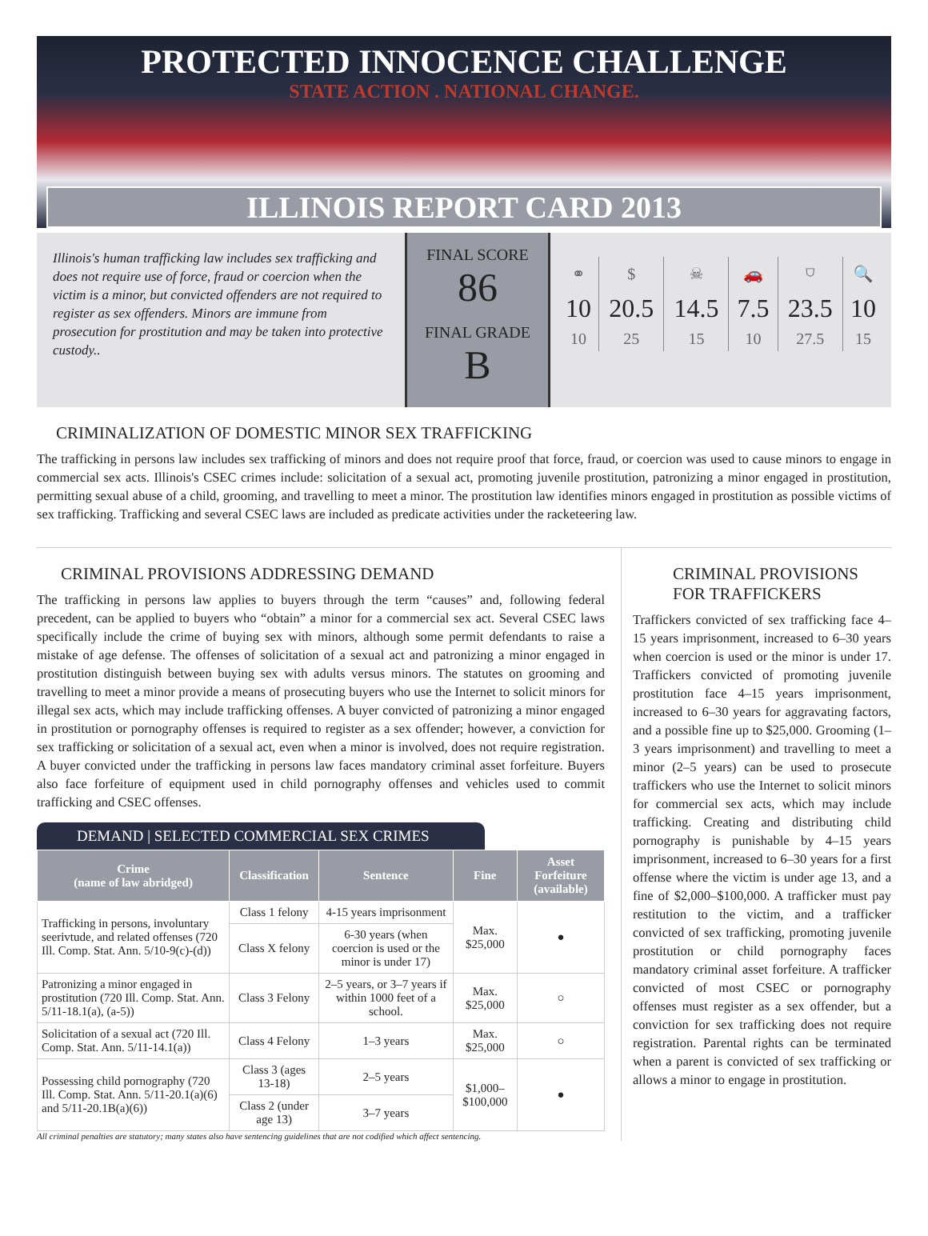PROTECTED INNOCENCE CHALLENGE
STATE ACTION . NATIONAL CHANGE.
ILLINOIS REPORT CARD 2013
Illinois's human trafficking law includes sex trafficking and does not require use of force, fraud or coercion when the victim is a minor, but convicted offenders are not required to register as sex offenders. Minors are immune from prosecution for prostitution and may be taken into protective custody..
FINAL SCORE
86
FINAL GRADE
B
| ⚭ | $ | ☠ | 🚗 | ⛉ | 🔍 |
| 10 | 20.5 | 14.5 | 7.5 | 23.5 | 10 |
| 10 | 25 | 15 | 10 | 27.5 | 15 |
CRIMINALIZATION OF DOMESTIC MINOR SEX TRAFFICKING
The trafficking in persons law includes sex trafficking of minors and does not require proof that force, fraud, or coercion was used to cause minors to engage in commercial sex acts. Illinois's CSEC crimes include: solicitation of a sexual act, promoting juvenile prostitution, patronizing a minor engaged in prostitution, permitting sexual abuse of a child, grooming, and travelling to meet a minor. The prostitution law identifies minors engaged in prostitution as possible victims of sex trafficking. Trafficking and several CSEC laws are included as predicate activities under the racketeering law.
CRIMINAL PROVISIONS ADDRESSING DEMAND
The trafficking in persons law applies to buyers through the term “causes” and, following federal precedent, can be applied to buyers who “obtain” a minor for a commercial sex act. Several CSEC laws specifically include the crime of buying sex with minors, although some permit defendants to raise a mistake of age defense. The offenses of solicitation of a sexual act and patronizing a minor engaged in prostitution distinguish between buying sex with adults versus minors. The statutes on grooming and travelling to meet a minor provide a means of prosecuting buyers who use the Internet to solicit minors for illegal sex acts, which may include trafficking offenses. A buyer convicted of patronizing a minor engaged in prostitution or pornography offenses is required to register as a sex offender; however, a conviction for sex trafficking or solicitation of a sexual act, even when a minor is involved, does not require registration. A buyer convicted under the trafficking in persons law faces mandatory criminal asset forfeiture. Buyers also face forfeiture of equipment used in child pornography offenses and vehicles used to commit trafficking and CSEC offenses.
DEMAND | SELECTED COMMERCIAL SEX CRIMES
| Crime (name of law abridged) | Classification | Sentence | Fine | Asset Forfeiture (available) |
| --- | --- | --- | --- | --- |
| Trafficking in persons, involuntary seerivtude, and related offenses (720 Ill. Comp. Stat. Ann. 5/10-9(c)-(d)) | Class 1 felony | 4-15 years imprisonment | Max. $25,000 | ● |
| | Class X felony | 6-30 years (when coercion is used or the minor is under 17) | | |
| Patronizing a minor engaged in prostitution (720 Ill. Comp. Stat. Ann. 5/11-18.1(a), (a-5)) | Class 3 Felony | 2–5 years, or 3–7 years if within 1000 feet of a school. | Max. $25,000 | ○ |
| Solicitation of a sexual act (720 Ill. Comp. Stat. Ann. 5/11-14.1(a)) | Class 4 Felony | 1–3 years | Max. $25,000 | ○ |
| Possessing child pornography (720 Ill. Comp. Stat. Ann. 5/11-20.1(a)(6) and 5/11-20.1B(a)(6)) | Class 3 (ages 13-18) | 2–5 years | $1,000–$100,000 | ● |
| | Class 2 (under age 13) | 3–7 years | | |
All criminal penalties are statutory; many states also have sentencing guidelines that are not codified which affect sentencing.
CRIMINAL PROVISIONS FOR TRAFFICKERS
Traffickers convicted of sex trafficking face 4–15 years imprisonment, increased to 6–30 years when coercion is used or the minor is under 17. Traffickers convicted of promoting juvenile prostitution face 4–15 years imprisonment, increased to 6–30 years for aggravating factors, and a possible fine up to $25,000. Grooming (1–3 years imprisonment) and travelling to meet a minor (2–5 years) can be used to prosecute traffickers who use the Internet to solicit minors for commercial sex acts, which may include trafficking. Creating and distributing child pornography is punishable by 4–15 years imprisonment, increased to 6–30 years for a first offense where the victim is under age 13, and a fine of $2,000–$100,000. A trafficker must pay restitution to the victim, and a trafficker convicted of sex trafficking, promoting juvenile prostitution or child pornography faces mandatory criminal asset forfeiture. A trafficker convicted of most CSEC or pornography offenses must register as a sex offender, but a conviction for sex trafficking does not require registration. Parental rights can be terminated when a parent is convicted of sex trafficking or allows a minor to engage in prostitution.